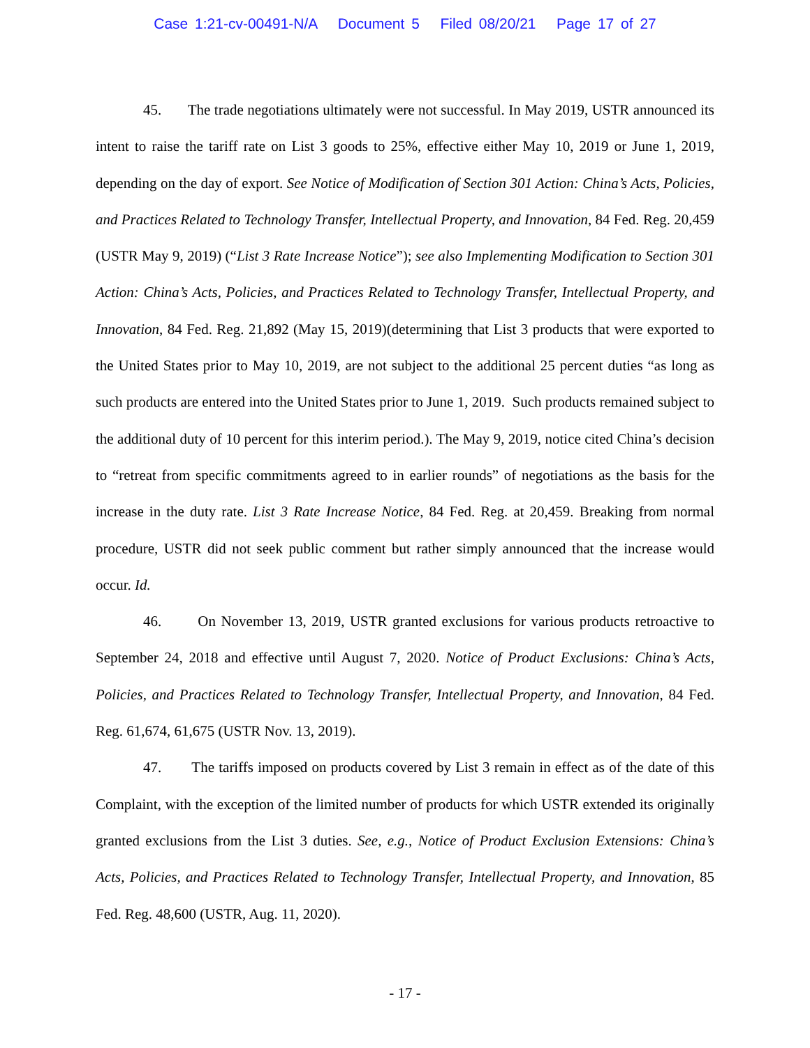Case 1:21-cv-00491-N/A Document 5 Filed 08/20/21 Page 17 of 27
45. The trade negotiations ultimately were not successful. In May 2019, USTR announced its intent to raise the tariff rate on List 3 goods to 25%, effective either May 10, 2019 or June 1, 2019, depending on the day of export. See Notice of Modification of Section 301 Action: China’s Acts, Policies, and Practices Related to Technology Transfer, Intellectual Property, and Innovation, 84 Fed. Reg. 20,459 (USTR May 9, 2019) (“List 3 Rate Increase Notice”); see also Implementing Modification to Section 301 Action: China’s Acts, Policies, and Practices Related to Technology Transfer, Intellectual Property, and Innovation, 84 Fed. Reg. 21,892 (May 15, 2019)(determining that List 3 products that were exported to the United States prior to May 10, 2019, are not subject to the additional 25 percent duties “as long as such products are entered into the United States prior to June 1, 2019. Such products remained subject to the additional duty of 10 percent for this interim period.). The May 9, 2019, notice cited China’s decision to “retreat from specific commitments agreed to in earlier rounds” of negotiations as the basis for the increase in the duty rate. List 3 Rate Increase Notice, 84 Fed. Reg. at 20,459. Breaking from normal procedure, USTR did not seek public comment but rather simply announced that the increase would occur. Id.
46. On November 13, 2019, USTR granted exclusions for various products retroactive to September 24, 2018 and effective until August 7, 2020. Notice of Product Exclusions: China’s Acts, Policies, and Practices Related to Technology Transfer, Intellectual Property, and Innovation, 84 Fed. Reg. 61,674, 61,675 (USTR Nov. 13, 2019).
47. The tariffs imposed on products covered by List 3 remain in effect as of the date of this Complaint, with the exception of the limited number of products for which USTR extended its originally granted exclusions from the List 3 duties. See, e.g., Notice of Product Exclusion Extensions: China’s Acts, Policies, and Practices Related to Technology Transfer, Intellectual Property, and Innovation, 85 Fed. Reg. 48,600 (USTR, Aug. 11, 2020).
- 17 -